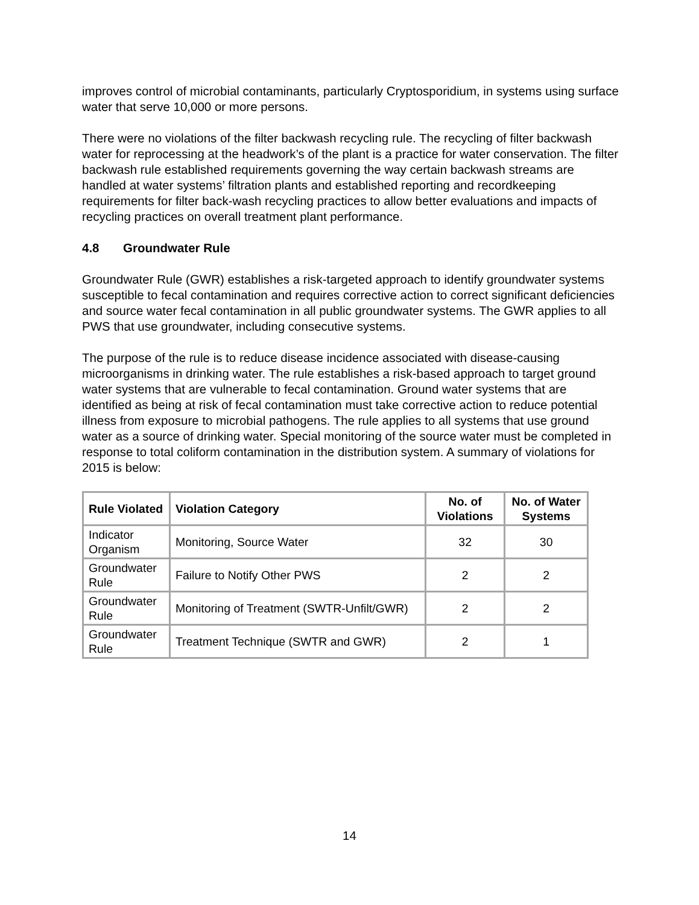improves control of microbial contaminants, particularly Cryptosporidium, in systems using surface water that serve 10,000 or more persons.
There were no violations of the filter backwash recycling rule. The recycling of filter backwash water for reprocessing at the headwork’s of the plant is a practice for water conservation. The filter backwash rule established requirements governing the way certain backwash streams are handled at water systems’ filtration plants and established reporting and recordkeeping requirements for filter back-wash recycling practices to allow better evaluations and impacts of recycling practices on overall treatment plant performance.
4.8 Groundwater Rule
Groundwater Rule (GWR) establishes a risk-targeted approach to identify groundwater systems susceptible to fecal contamination and requires corrective action to correct significant deficiencies and source water fecal contamination in all public groundwater systems. The GWR applies to all PWS that use groundwater, including consecutive systems.
The purpose of the rule is to reduce disease incidence associated with disease-causing microorganisms in drinking water. The rule establishes a risk-based approach to target ground water systems that are vulnerable to fecal contamination. Ground water systems that are identified as being at risk of fecal contamination must take corrective action to reduce potential illness from exposure to microbial pathogens. The rule applies to all systems that use ground water as a source of drinking water. Special monitoring of the source water must be completed in response to total coliform contamination in the distribution system. A summary of violations for 2015 is below:
| Rule Violated | Violation Category | No. of Violations | No. of Water Systems |
| --- | --- | --- | --- |
| Indicator Organism | Monitoring, Source Water | 32 | 30 |
| Groundwater Rule | Failure to Notify Other PWS | 2 | 2 |
| Groundwater Rule | Monitoring of Treatment (SWTR-Unfilt/GWR) | 2 | 2 |
| Groundwater Rule | Treatment Technique (SWTR and GWR) | 2 | 1 |
14